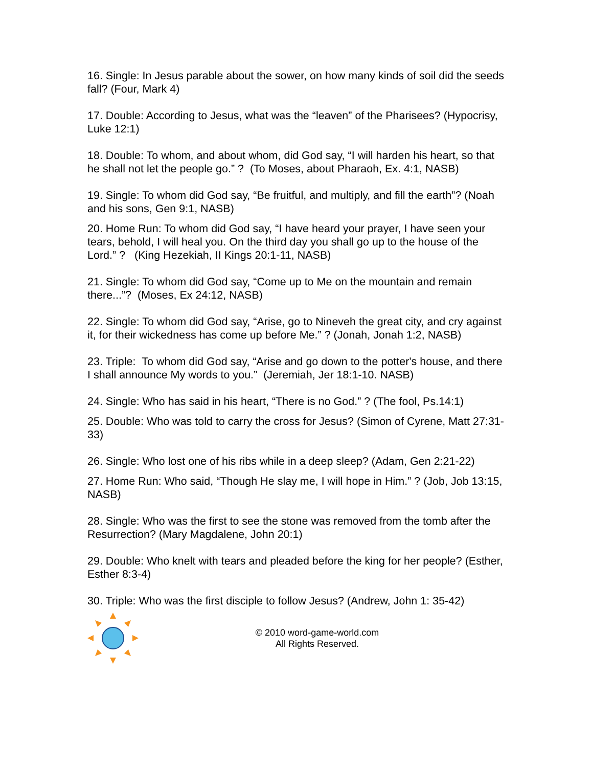16. Single: In Jesus parable about the sower, on how many kinds of soil did the seeds fall? (Four, Mark 4)
17. Double: According to Jesus, what was the “leaven” of the Pharisees? (Hypocrisy, Luke 12:1)
18. Double: To whom, and about whom, did God say, “I will harden his heart, so that he shall not let the people go.” ? (To Moses, about Pharaoh, Ex. 4:1, NASB)
19. Single: To whom did God say, “Be fruitful, and multiply, and fill the earth”? (Noah and his sons, Gen 9:1, NASB)
20. Home Run: To whom did God say, “I have heard your prayer, I have seen your tears, behold, I will heal you. On the third day you shall go up to the house of the Lord.” ? (King Hezekiah, II Kings 20:1-11, NASB)
21. Single: To whom did God say, “Come up to Me on the mountain and remain there...”? (Moses, Ex 24:12, NASB)
22. Single: To whom did God say, “Arise, go to Nineveh the great city, and cry against it, for their wickedness has come up before Me.” ? (Jonah, Jonah 1:2, NASB)
23. Triple: To whom did God say, “Arise and go down to the potter's house, and there I shall announce My words to you.” (Jeremiah, Jer 18:1-10. NASB)
24. Single: Who has said in his heart, “There is no God.” ? (The fool, Ps.14:1)
25. Double: Who was told to carry the cross for Jesus? (Simon of Cyrene, Matt 27:31-33)
26. Single: Who lost one of his ribs while in a deep sleep? (Adam, Gen 2:21-22)
27. Home Run: Who said, “Though He slay me, I will hope in Him.” ? (Job, Job 13:15, NASB)
28. Single: Who was the first to see the stone was removed from the tomb after the Resurrection? (Mary Magdalene, John 20:1)
29. Double: Who knelt with tears and pleaded before the king for her people? (Esther, Esther 8:3-4)
30. Triple: Who was the first disciple to follow Jesus? (Andrew, John 1: 35-42)
© 2010 word-game-world.com
All Rights Reserved.